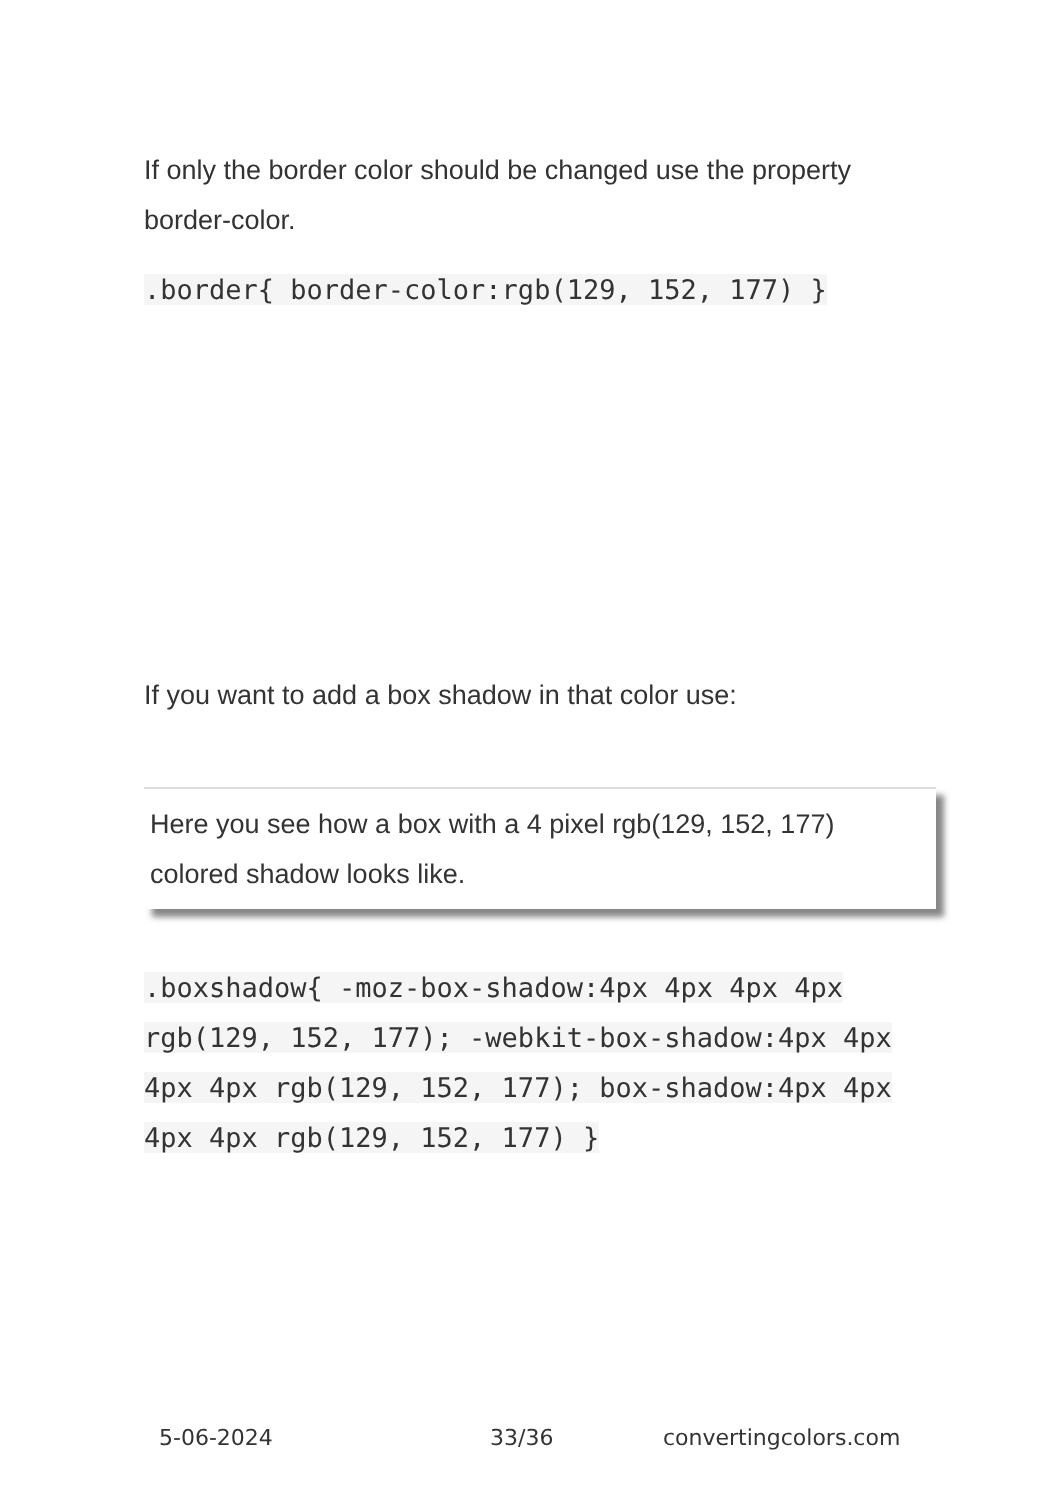If only the border color should be changed use the property border-color.
.border{ border-color:rgb(129, 152, 177) }
If you want to add a box shadow in that color use:
Here you see how a box with a 4 pixel rgb(129, 152, 177) colored shadow looks like.
.boxshadow{ -moz-box-shadow:4px 4px 4px 4px rgb(129, 152, 177); -webkit-box-shadow:4px 4px 4px 4px rgb(129, 152, 177); box-shadow:4px 4px 4px 4px rgb(129, 152, 177) }
5-06-2024 33/36 convertingcolors.com